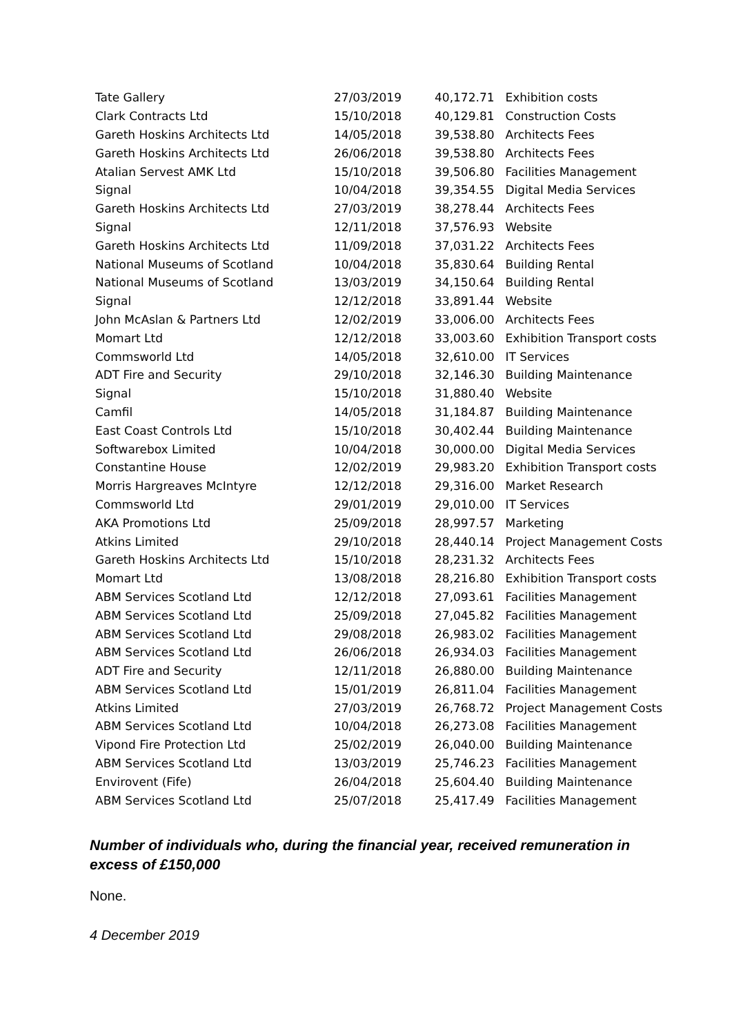| Tate Gallery | 27/03/2019 | 40,172.71 | Exhibition costs |
| Clark Contracts Ltd | 15/10/2018 | 40,129.81 | Construction Costs |
| Gareth Hoskins Architects Ltd | 14/05/2018 | 39,538.80 | Architects Fees |
| Gareth Hoskins Architects Ltd | 26/06/2018 | 39,538.80 | Architects Fees |
| Atalian Servest AMK Ltd | 15/10/2018 | 39,506.80 | Facilities Management |
| Signal | 10/04/2018 | 39,354.55 | Digital Media Services |
| Gareth Hoskins Architects Ltd | 27/03/2019 | 38,278.44 | Architects Fees |
| Signal | 12/11/2018 | 37,576.93 | Website |
| Gareth Hoskins Architects Ltd | 11/09/2018 | 37,031.22 | Architects Fees |
| National Museums of Scotland | 10/04/2018 | 35,830.64 | Building Rental |
| National Museums of Scotland | 13/03/2019 | 34,150.64 | Building Rental |
| Signal | 12/12/2018 | 33,891.44 | Website |
| John McAslan & Partners Ltd | 12/02/2019 | 33,006.00 | Architects Fees |
| Momart Ltd | 12/12/2018 | 33,003.60 | Exhibition Transport costs |
| Commsworld Ltd | 14/05/2018 | 32,610.00 | IT Services |
| ADT Fire and Security | 29/10/2018 | 32,146.30 | Building Maintenance |
| Signal | 15/10/2018 | 31,880.40 | Website |
| Camfil | 14/05/2018 | 31,184.87 | Building Maintenance |
| East Coast Controls Ltd | 15/10/2018 | 30,402.44 | Building Maintenance |
| Softwarebox Limited | 10/04/2018 | 30,000.00 | Digital Media Services |
| Constantine House | 12/02/2019 | 29,983.20 | Exhibition Transport costs |
| Morris Hargreaves McIntyre | 12/12/2018 | 29,316.00 | Market Research |
| Commsworld Ltd | 29/01/2019 | 29,010.00 | IT Services |
| AKA Promotions Ltd | 25/09/2018 | 28,997.57 | Marketing |
| Atkins Limited | 29/10/2018 | 28,440.14 | Project Management Costs |
| Gareth Hoskins Architects Ltd | 15/10/2018 | 28,231.32 | Architects Fees |
| Momart Ltd | 13/08/2018 | 28,216.80 | Exhibition Transport costs |
| ABM Services Scotland Ltd | 12/12/2018 | 27,093.61 | Facilities Management |
| ABM Services Scotland Ltd | 25/09/2018 | 27,045.82 | Facilities Management |
| ABM Services Scotland Ltd | 29/08/2018 | 26,983.02 | Facilities Management |
| ABM Services Scotland Ltd | 26/06/2018 | 26,934.03 | Facilities Management |
| ADT Fire and Security | 12/11/2018 | 26,880.00 | Building Maintenance |
| ABM Services Scotland Ltd | 15/01/2019 | 26,811.04 | Facilities Management |
| Atkins Limited | 27/03/2019 | 26,768.72 | Project Management Costs |
| ABM Services Scotland Ltd | 10/04/2018 | 26,273.08 | Facilities Management |
| Vipond Fire Protection Ltd | 25/02/2019 | 26,040.00 | Building Maintenance |
| ABM Services Scotland Ltd | 13/03/2019 | 25,746.23 | Facilities Management |
| Envirovent (Fife) | 26/04/2018 | 25,604.40 | Building Maintenance |
| ABM Services Scotland Ltd | 25/07/2018 | 25,417.49 | Facilities Management |
Number of individuals who, during the financial year, received remuneration in excess of £150,000
None.
4 December 2019